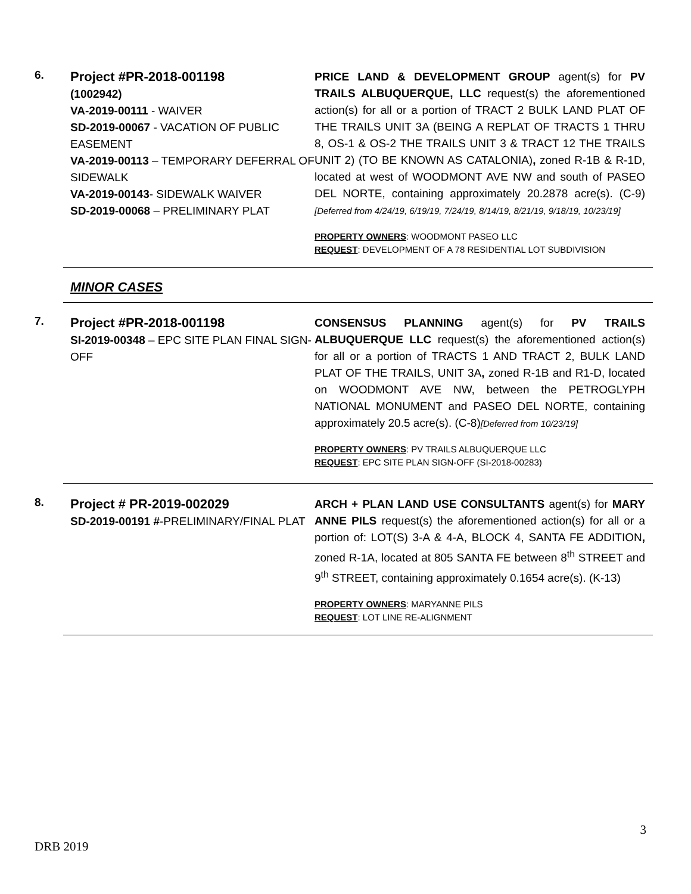6.
Project #PR-2018-001198
(1002942)
VA-2019-00111 - WAIVER
SD-2019-00067 - VACATION OF PUBLIC EASEMENT
VA-2019-00113 – TEMPORARY DEFERRAL OF SIDEWALK
VA-2019-00143- SIDEWALK WAIVER
SD-2019-00068 – PRELIMINARY PLAT
PRICE LAND & DEVELOPMENT GROUP agent(s) for PV TRAILS ALBUQUERQUE, LLC request(s) the aforementioned action(s) for all or a portion of TRACT 2 BULK LAND PLAT OF THE TRAILS UNIT 3A (BEING A REPLAT OF TRACTS 1 THRU 8, OS-1 & OS-2 THE TRAILS UNIT 3 & TRACT 12 THE TRAILS UNIT 2) (TO BE KNOWN AS CATALONIA), zoned R-1B & R-1D, located at west of WOODMONT AVE NW and south of PASEO DEL NORTE, containing approximately 20.2878 acre(s). (C-9)[Deferred from 4/24/19, 6/19/19, 7/24/19, 8/14/19, 8/21/19, 9/18/19, 10/23/19]
PROPERTY OWNERS: WOODMONT PASEO LLC
REQUEST: DEVELOPMENT OF A 78 RESIDENTIAL LOT SUBDIVISION
MINOR CASES
7.
Project #PR-2018-001198
SI-2019-00348 – EPC SITE PLAN FINAL SIGN-OFF
CONSENSUS PLANNING agent(s) for PV TRAILS ALBUQUERQUE LLC request(s) the aforementioned action(s) for all or a portion of TRACTS 1 AND TRACT 2, BULK LAND PLAT OF THE TRAILS, UNIT 3A, zoned R-1B and R1-D, located on WOODMONT AVE NW, between the PETROGLYPH NATIONAL MONUMENT and PASEO DEL NORTE, containing approximately 20.5 acre(s). (C-8)[Deferred from 10/23/19]
PROPERTY OWNERS: PV TRAILS ALBUQUERQUE LLC
REQUEST: EPC SITE PLAN SIGN-OFF (SI-2018-00283)
8.
Project # PR-2019-002029
SD-2019-00191 #-PRELIMINARY/FINAL PLAT
ARCH + PLAN LAND USE CONSULTANTS agent(s) for MARY ANNE PILS request(s) the aforementioned action(s) for all or a portion of: LOT(S) 3-A & 4-A, BLOCK 4, SANTA FE ADDITION, zoned R-1A, located at 805 SANTA FE between 8<sup>th</sup> STREET and 9<sup>th</sup> STREET, containing approximately 0.1654 acre(s). (K-13)
PROPERTY OWNERS: MARYANNE PILS
REQUEST: LOT LINE RE-ALIGNMENT
3
DRB 2019